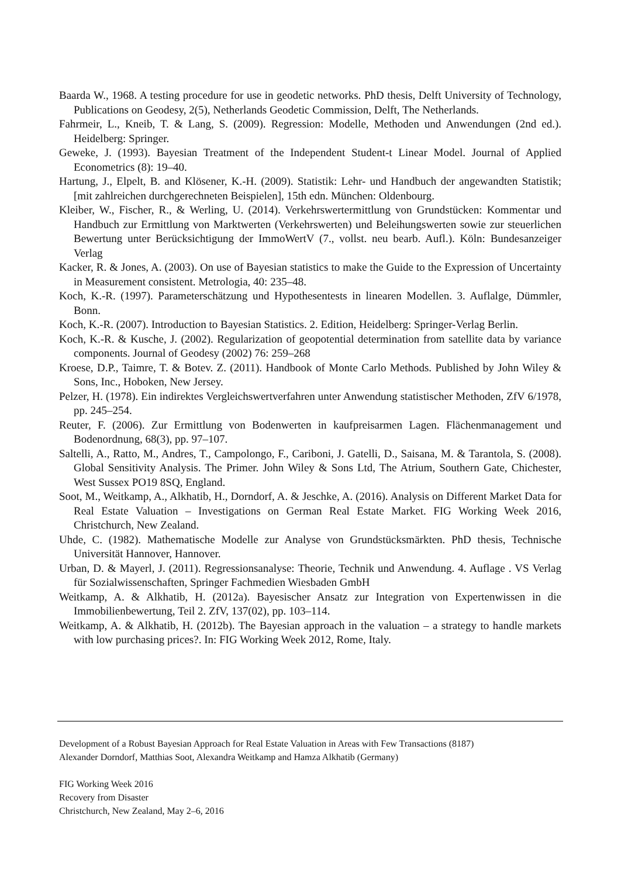Baarda W., 1968. A testing procedure for use in geodetic networks. PhD thesis, Delft University of Technology, Publications on Geodesy, 2(5), Netherlands Geodetic Commission, Delft, The Netherlands.
Fahrmeir, L., Kneib, T. & Lang, S. (2009). Regression: Modelle, Methoden und Anwendungen (2nd ed.). Heidelberg: Springer.
Geweke, J. (1993). Bayesian Treatment of the Independent Student-t Linear Model. Journal of Applied Econometrics (8): 19–40.
Hartung, J., Elpelt, B. and Klösener, K.-H. (2009). Statistik: Lehr- und Handbuch der angewandten Statistik; [mit zahlreichen durchgerechneten Beispielen], 15th edn. München: Oldenbourg.
Kleiber, W., Fischer, R., & Werling, U. (2014). Verkehrswertermittlung von Grundstücken: Kommentar und Handbuch zur Ermittlung von Marktwerten (Verkehrswerten) und Beleihungswerten sowie zur steuerlichen Bewertung unter Berücksichtigung der ImmoWertV (7., vollst. neu bearb. Aufl.). Köln: Bundesanzeiger Verlag
Kacker, R. & Jones, A. (2003). On use of Bayesian statistics to make the Guide to the Expression of Uncertainty in Measurement consistent. Metrologia, 40: 235–48.
Koch, K.-R. (1997). Parameterschätzung und Hypothesentests in linearen Modellen. 3. Auflalge, Dümmler, Bonn.
Koch, K.-R. (2007). Introduction to Bayesian Statistics. 2. Edition, Heidelberg: Springer-Verlag Berlin.
Koch, K.-R. & Kusche, J. (2002). Regularization of geopotential determination from satellite data by variance components. Journal of Geodesy (2002) 76: 259–268
Kroese, D.P., Taimre, T. & Botev. Z. (2011). Handbook of Monte Carlo Methods. Published by John Wiley & Sons, Inc., Hoboken, New Jersey.
Pelzer, H. (1978). Ein indirektes Vergleichswertverfahren unter Anwendung statistischer Methoden, ZfV 6/1978, pp. 245–254.
Reuter, F. (2006). Zur Ermittlung von Bodenwerten in kaufpreisarmen Lagen. Flächenmanagement und Bodenordnung, 68(3), pp. 97–107.
Saltelli, A., Ratto, M., Andres, T., Campolongo, F., Cariboni, J. Gatelli, D., Saisana, M. & Tarantola, S. (2008). Global Sensitivity Analysis. The Primer. John Wiley & Sons Ltd, The Atrium, Southern Gate, Chichester, West Sussex PO19 8SQ, England.
Soot, M., Weitkamp, A., Alkhatib, H., Dorndorf, A. & Jeschke, A. (2016). Analysis on Different Market Data for Real Estate Valuation – Investigations on German Real Estate Market. FIG Working Week 2016, Christchurch, New Zealand.
Uhde, C. (1982). Mathematische Modelle zur Analyse von Grundstücksmärkten. PhD thesis, Technische Universität Hannover, Hannover.
Urban, D. & Mayerl, J. (2011). Regressionsanalyse: Theorie, Technik und Anwendung. 4. Auflage . VS Verlag für Sozialwissenschaften, Springer Fachmedien Wiesbaden GmbH
Weitkamp, A. & Alkhatib, H. (2012a). Bayesischer Ansatz zur Integration von Expertenwissen in die Immobilienbewertung, Teil 2. ZfV, 137(02), pp. 103–114.
Weitkamp, A. & Alkhatib, H. (2012b). The Bayesian approach in the valuation – a strategy to handle markets with low purchasing prices?. In: FIG Working Week 2012, Rome, Italy.
Development of a Robust Bayesian Approach for Real Estate Valuation in Areas with Few Transactions (8187)
Alexander Dorndorf, Matthias Soot, Alexandra Weitkamp and Hamza Alkhatib (Germany)
FIG Working Week 2016
Recovery from Disaster
Christchurch, New Zealand, May 2–6, 2016